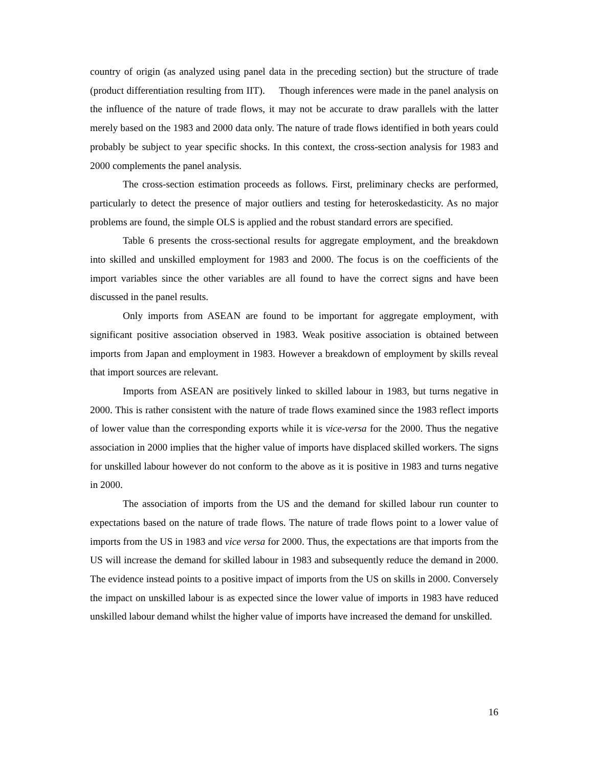country of origin (as analyzed using panel data in the preceding section) but the structure of trade (product differentiation resulting from IIT). Though inferences were made in the panel analysis on the influence of the nature of trade flows, it may not be accurate to draw parallels with the latter merely based on the 1983 and 2000 data only. The nature of trade flows identified in both years could probably be subject to year specific shocks. In this context, the cross-section analysis for 1983 and 2000 complements the panel analysis.
The cross-section estimation proceeds as follows. First, preliminary checks are performed, particularly to detect the presence of major outliers and testing for heteroskedasticity. As no major problems are found, the simple OLS is applied and the robust standard errors are specified.
Table 6 presents the cross-sectional results for aggregate employment, and the breakdown into skilled and unskilled employment for 1983 and 2000. The focus is on the coefficients of the import variables since the other variables are all found to have the correct signs and have been discussed in the panel results.
Only imports from ASEAN are found to be important for aggregate employment, with significant positive association observed in 1983. Weak positive association is obtained between imports from Japan and employment in 1983. However a breakdown of employment by skills reveal that import sources are relevant.
Imports from ASEAN are positively linked to skilled labour in 1983, but turns negative in 2000. This is rather consistent with the nature of trade flows examined since the 1983 reflect imports of lower value than the corresponding exports while it is vice-versa for the 2000. Thus the negative association in 2000 implies that the higher value of imports have displaced skilled workers. The signs for unskilled labour however do not conform to the above as it is positive in 1983 and turns negative in 2000.
The association of imports from the US and the demand for skilled labour run counter to expectations based on the nature of trade flows. The nature of trade flows point to a lower value of imports from the US in 1983 and vice versa for 2000. Thus, the expectations are that imports from the US will increase the demand for skilled labour in 1983 and subsequently reduce the demand in 2000. The evidence instead points to a positive impact of imports from the US on skills in 2000. Conversely the impact on unskilled labour is as expected since the lower value of imports in 1983 have reduced unskilled labour demand whilst the higher value of imports have increased the demand for unskilled.
16